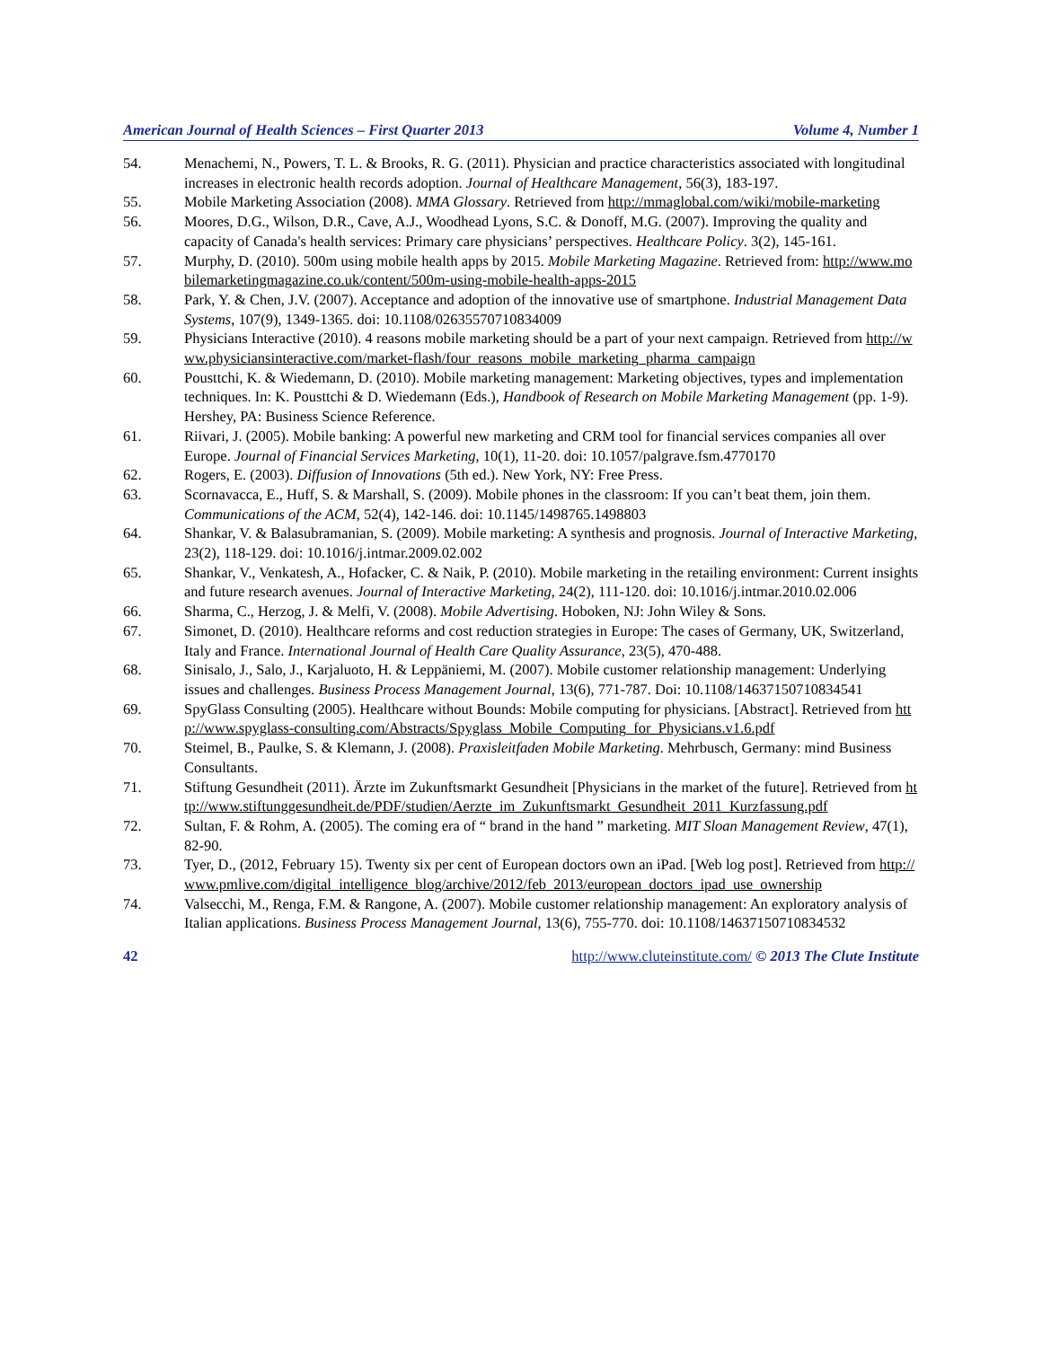American Journal of Health Sciences – First Quarter 2013 Volume 4, Number 1
54. Menachemi, N., Powers, T. L. & Brooks, R. G. (2011). Physician and practice characteristics associated with longitudinal increases in electronic health records adoption. Journal of Healthcare Management, 56(3), 183-197.
55. Mobile Marketing Association (2008). MMA Glossary. Retrieved from http://mmaglobal.com/wiki/mobile-marketing
56. Moores, D.G., Wilson, D.R., Cave, A.J., Woodhead Lyons, S.C. & Donoff, M.G. (2007). Improving the quality and capacity of Canada's health services: Primary care physicians’ perspectives. Healthcare Policy. 3(2), 145-161.
57. Murphy, D. (2010). 500m using mobile health apps by 2015. Mobile Marketing Magazine. Retrieved from: http://www.mobilemarketingmagazine.co.uk/content/500m-using-mobile-health-apps-2015
58. Park, Y. & Chen, J.V. (2007). Acceptance and adoption of the innovative use of smartphone. Industrial Management Data Systems, 107(9), 1349-1365. doi: 10.1108/02635570710834009
59. Physicians Interactive (2010). 4 reasons mobile marketing should be a part of your next campaign. Retrieved from http://www.physiciansinteractive.com/market-flash/four_reasons_mobile_marketing_pharma_campaign
60. Pousttchi, K. & Wiedemann, D. (2010). Mobile marketing management: Marketing objectives, types and implementation techniques. In: K. Pousttchi & D. Wiedemann (Eds.), Handbook of Research on Mobile Marketing Management (pp. 1-9). Hershey, PA: Business Science Reference.
61. Riivari, J. (2005). Mobile banking: A powerful new marketing and CRM tool for financial services companies all over Europe. Journal of Financial Services Marketing, 10(1), 11-20. doi: 10.1057/palgrave.fsm.4770170
62. Rogers, E. (2003). Diffusion of Innovations (5th ed.). New York, NY: Free Press.
63. Scornavacca, E., Huff, S. & Marshall, S. (2009). Mobile phones in the classroom: If you can’t beat them, join them. Communications of the ACM, 52(4), 142-146. doi: 10.1145/1498765.1498803
64. Shankar, V. & Balasubramanian, S. (2009). Mobile marketing: A synthesis and prognosis. Journal of Interactive Marketing, 23(2), 118-129. doi: 10.1016/j.intmar.2009.02.002
65. Shankar, V., Venkatesh, A., Hofacker, C. & Naik, P. (2010). Mobile marketing in the retailing environment: Current insights and future research avenues. Journal of Interactive Marketing, 24(2), 111-120. doi: 10.1016/j.intmar.2010.02.006
66. Sharma, C., Herzog, J. & Melfi, V. (2008). Mobile Advertising. Hoboken, NJ: John Wiley & Sons.
67. Simonet, D. (2010). Healthcare reforms and cost reduction strategies in Europe: The cases of Germany, UK, Switzerland, Italy and France. International Journal of Health Care Quality Assurance, 23(5), 470-488.
68. Sinisalo, J., Salo, J., Karjaluoto, H. & Leppäniemi, M. (2007). Mobile customer relationship management: Underlying issues and challenges. Business Process Management Journal, 13(6), 771-787. Doi: 10.1108/14637150710834541
69. SpyGlass Consulting (2005). Healthcare without Bounds: Mobile computing for physicians. [Abstract]. Retrieved from http://www.spyglass-consulting.com/Abstracts/Spyglass_Mobile_Computing_for_Physicians.v1.6.pdf
70. Steimel, B., Paulke, S. & Klemann, J. (2008). Praxisleitfaden Mobile Marketing. Mehrbusch, Germany: mind Business Consultants.
71. Stiftung Gesundheit (2011). Ärzte im Zukunftsmarkt Gesundheit [Physicians in the market of the future]. Retrieved from http://www.stiftunggesundheit.de/PDF/studien/Aerzte_im_Zukunftsmarkt_Gesundheit_2011_Kurzfassung.pdf
72. Sultan, F. & Rohm, A. (2005). The coming era of “ brand in the hand ” marketing. MIT Sloan Management Review, 47(1), 82-90.
73. Tyer, D., (2012, February 15). Twenty six per cent of European doctors own an iPad. [Web log post]. Retrieved from http://www.pmlive.com/digital_intelligence_blog/archive/2012/feb_2013/european_doctors_ipad_use_ownership
74. Valsecchi, M., Renga, F.M. & Rangone, A. (2007). Mobile customer relationship management: An exploratory analysis of Italian applications. Business Process Management Journal, 13(6), 755-770. doi: 10.1108/14637150710834532
42 http://www.cluteinstitute.com/ © 2013 The Clute Institute